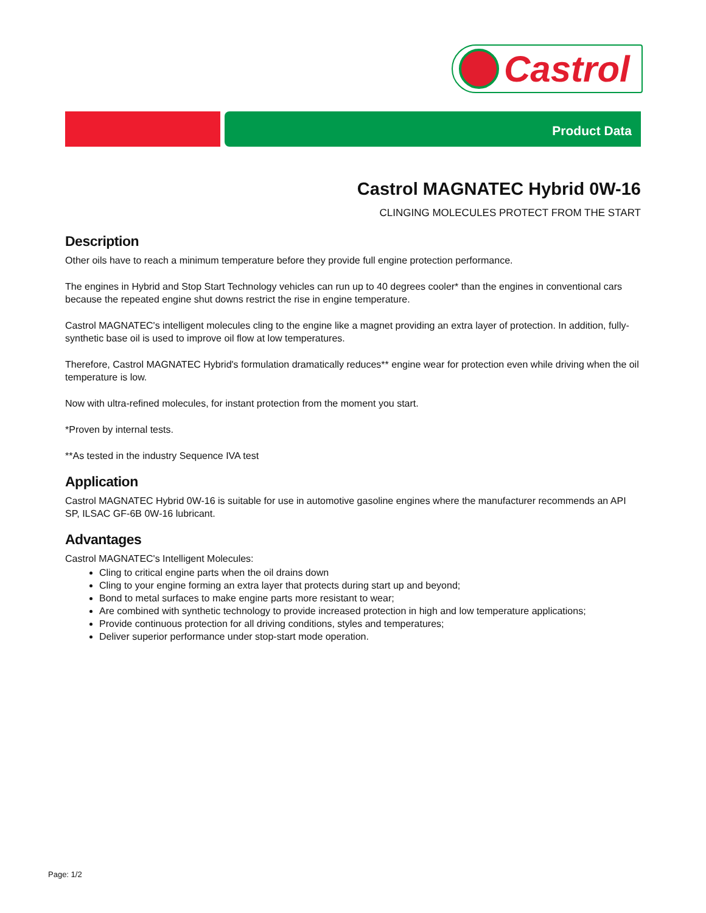Castrol
Product Data
Castrol MAGNATEC Hybrid 0W-16
CLINGING MOLECULES PROTECT FROM THE START
Description
Other oils have to reach a minimum temperature before they provide full engine protection performance.
The engines in Hybrid and Stop Start Technology vehicles can run up to 40 degrees cooler* than the engines in conventional cars because the repeated engine shut downs restrict the rise in engine temperature.
Castrol MAGNATEC's intelligent molecules cling to the engine like a magnet providing an extra layer of protection. In addition, fully-synthetic base oil is used to improve oil flow at low temperatures.
Therefore, Castrol MAGNATEC Hybrid's formulation dramatically reduces** engine wear for protection even while driving when the oil temperature is low.
Now with ultra-refined molecules, for instant protection from the moment you start.
*Proven by internal tests.
**As tested in the industry Sequence IVA test
Application
Castrol MAGNATEC Hybrid 0W-16 is suitable for use in automotive gasoline engines where the manufacturer recommends an API SP, ILSAC GF-6B 0W-16 lubricant.
Advantages
Castrol MAGNATEC's Intelligent Molecules:
Cling to critical engine parts when the oil drains down
Cling to your engine forming an extra layer that protects during start up and beyond;
Bond to metal surfaces to make engine parts more resistant to wear;
Are combined with synthetic technology to provide increased protection in high and low temperature applications;
Provide continuous protection for all driving conditions, styles and temperatures;
Deliver superior performance under stop-start mode operation.
Page: 1/2